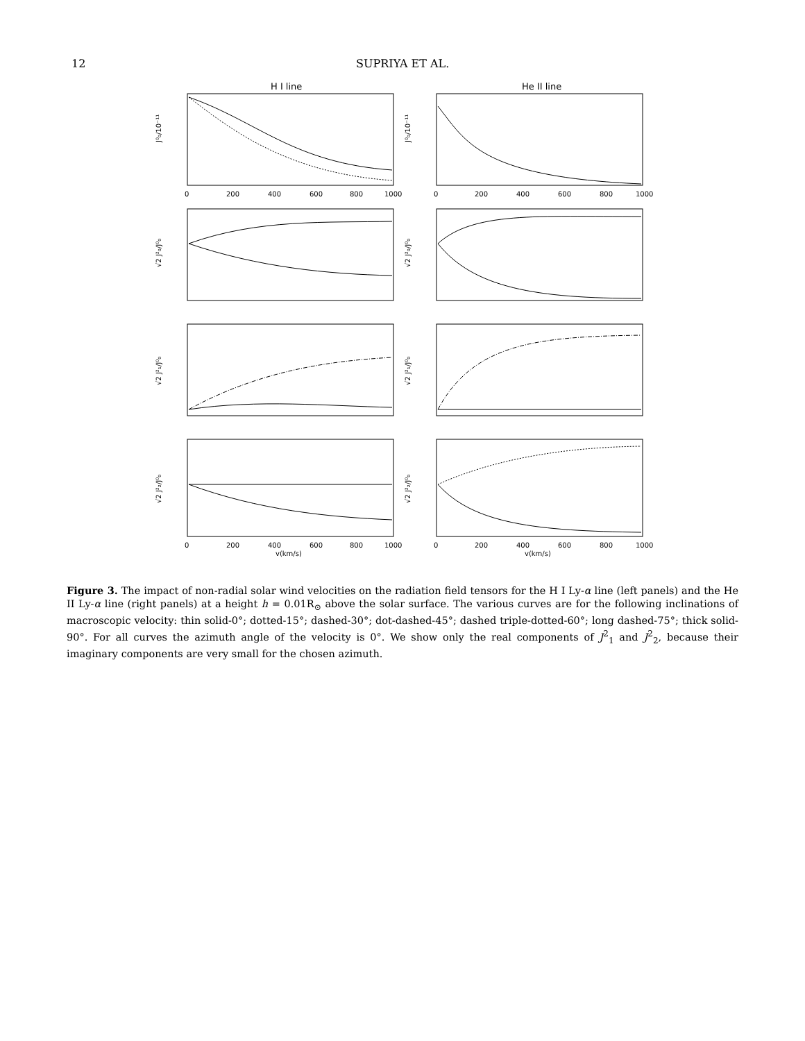12 SUPRIYA ET AL.
H I line
He II line
0
200
400
600
800
1000
0
200
400
600
800
1000
0
200
400
600
800
1000
0
200
400
600
800
1000
v(km/s)
v(km/s)
J⁰₀/10⁻¹¹
J⁰₀/10⁻¹¹
√2 J²₀/J⁰₀
√2 J²₀/J⁰₀
√2 J²₁/J⁰₀
√2 J²₁/J⁰₀
√2 J²₂/J⁰₀
√2 J²₂/J⁰₀
Figure 3. The impact of non-radial solar wind velocities on the radiation field tensors for the H I Ly-α line (left panels) and the He II Ly-α line (right panels) at a height h = 0.01R<sub>⊙</sub> above the solar surface. The various curves are for the following inclinations of macroscopic velocity: thin solid-0°; dotted-15°; dashed-30°; dot-dashed-45°; dashed triple-dotted-60°; long dashed-75°; thick solid-90°. For all curves the azimuth angle of the velocity is 0°. We show only the real components of J<sup>2</sup><sub>1</sub> and J<sup>2</sup><sub>2</sub>, because their imaginary components are very small for the chosen azimuth.